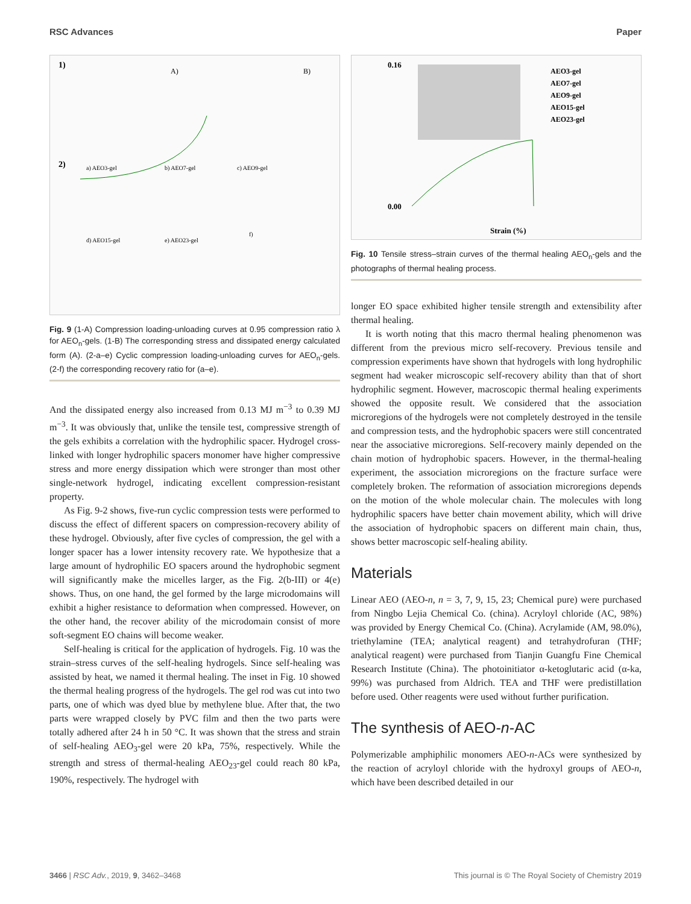RSC Advances Paper
1)
A)
B)
2)
a) AEO3-gel
b) AEO7-gel
c) AEO9-gel
d) AEO15-gel
e) AEO23-gel
f)
Fig. 9 (1-A) Compression loading-unloading curves at 0.95 compression ratio λ for AEO<sub>n</sub>-gels. (1-B) The corresponding stress and dissipated energy calculated form (A). (2-a–e) Cyclic compression loading-unloading curves for AEO<sub>n</sub>-gels. (2-f) the corresponding recovery ratio for (a–e).
And the dissipated energy also increased from 0.13 MJ m<sup>−3</sup> to 0.39 MJ m<sup>−3</sup>. It was obviously that, unlike the tensile test, compressive strength of the gels exhibits a correlation with the hydrophilic spacer. Hydrogel cross-linked with longer hydrophilic spacers monomer have higher compressive stress and more energy dissipation which were stronger than most other single-network hydrogel, indicating excellent compression-resistant property.
As Fig. 9-2 shows, five-run cyclic compression tests were performed to discuss the effect of different spacers on compression-recovery ability of these hydrogel. Obviously, after five cycles of compression, the gel with a longer spacer has a lower intensity recovery rate. We hypothesize that a large amount of hydrophilic EO spacers around the hydrophobic segment will significantly make the micelles larger, as the Fig. 2(b-III) or 4(e) shows. Thus, on one hand, the gel formed by the large microdomains will exhibit a higher resistance to deformation when compressed. However, on the other hand, the recover ability of the microdomain consist of more soft-segment EO chains will become weaker.
Self-healing is critical for the application of hydrogels. Fig. 10 was the strain–stress curves of the self-healing hydrogels. Since self-healing was assisted by heat, we named it thermal healing. The inset in Fig. 10 showed the thermal healing progress of the hydrogels. The gel rod was cut into two parts, one of which was dyed blue by methylene blue. After that, the two parts were wrapped closely by PVC film and then the two parts were totally adhered after 24 h in 50 °C. It was shown that the stress and strain of self-healing AEO<sub>3</sub>-gel were 20 kPa, 75%, respectively. While the strength and stress of thermal-healing AEO<sub>23</sub>-gel could reach 80 kPa, 190%, respectively. The hydrogel with
0.16
0.00
AEO3-gel
AEO7-gel
AEO9-gel
AEO15-gel
AEO23-gel
Strain (%)
Fig. 10 Tensile stress–strain curves of the thermal healing AEO<sub>n</sub>-gels and the photographs of thermal healing process.
longer EO space exhibited higher tensile strength and extensibility after thermal healing.
It is worth noting that this macro thermal healing phenomenon was different from the previous micro self-recovery. Previous tensile and compression experiments have shown that hydrogels with long hydrophilic segment had weaker microscopic self-recovery ability than that of short hydrophilic segment. However, macroscopic thermal healing experiments showed the opposite result. We considered that the association microregions of the hydrogels were not completely destroyed in the tensile and compression tests, and the hydrophobic spacers were still concentrated near the associative microregions. Self-recovery mainly depended on the chain motion of hydrophobic spacers. However, in the thermal-healing experiment, the association microregions on the fracture surface were completely broken. The reformation of association microregions depends on the motion of the whole molecular chain. The molecules with long hydrophilic spacers have better chain movement ability, which will drive the association of hydrophobic spacers on different main chain, thus, shows better macroscopic self-healing ability.
Materials
Linear AEO (AEO-n, n = 3, 7, 9, 15, 23; Chemical pure) were purchased from Ningbo Lejia Chemical Co. (china). Acryloyl chloride (AC, 98%) was provided by Energy Chemical Co. (China). Acrylamide (AM, 98.0%), triethylamine (TEA; analytical reagent) and tetrahydrofuran (THF; analytical reagent) were purchased from Tianjin Guangfu Fine Chemical Research Institute (China). The photoinitiator α-ketoglutaric acid (α-ka, 99%) was purchased from Aldrich. TEA and THF were predistillation before used. Other reagents were used without further purification.
The synthesis of AEO-n-AC
Polymerizable amphiphilic monomers AEO-n-ACs were synthesized by the reaction of acryloyl chloride with the hydroxyl groups of AEO-n, which have been described detailed in our
3466 | RSC Adv., 2019, 9, 3462–3468 This journal is © The Royal Society of Chemistry 2019